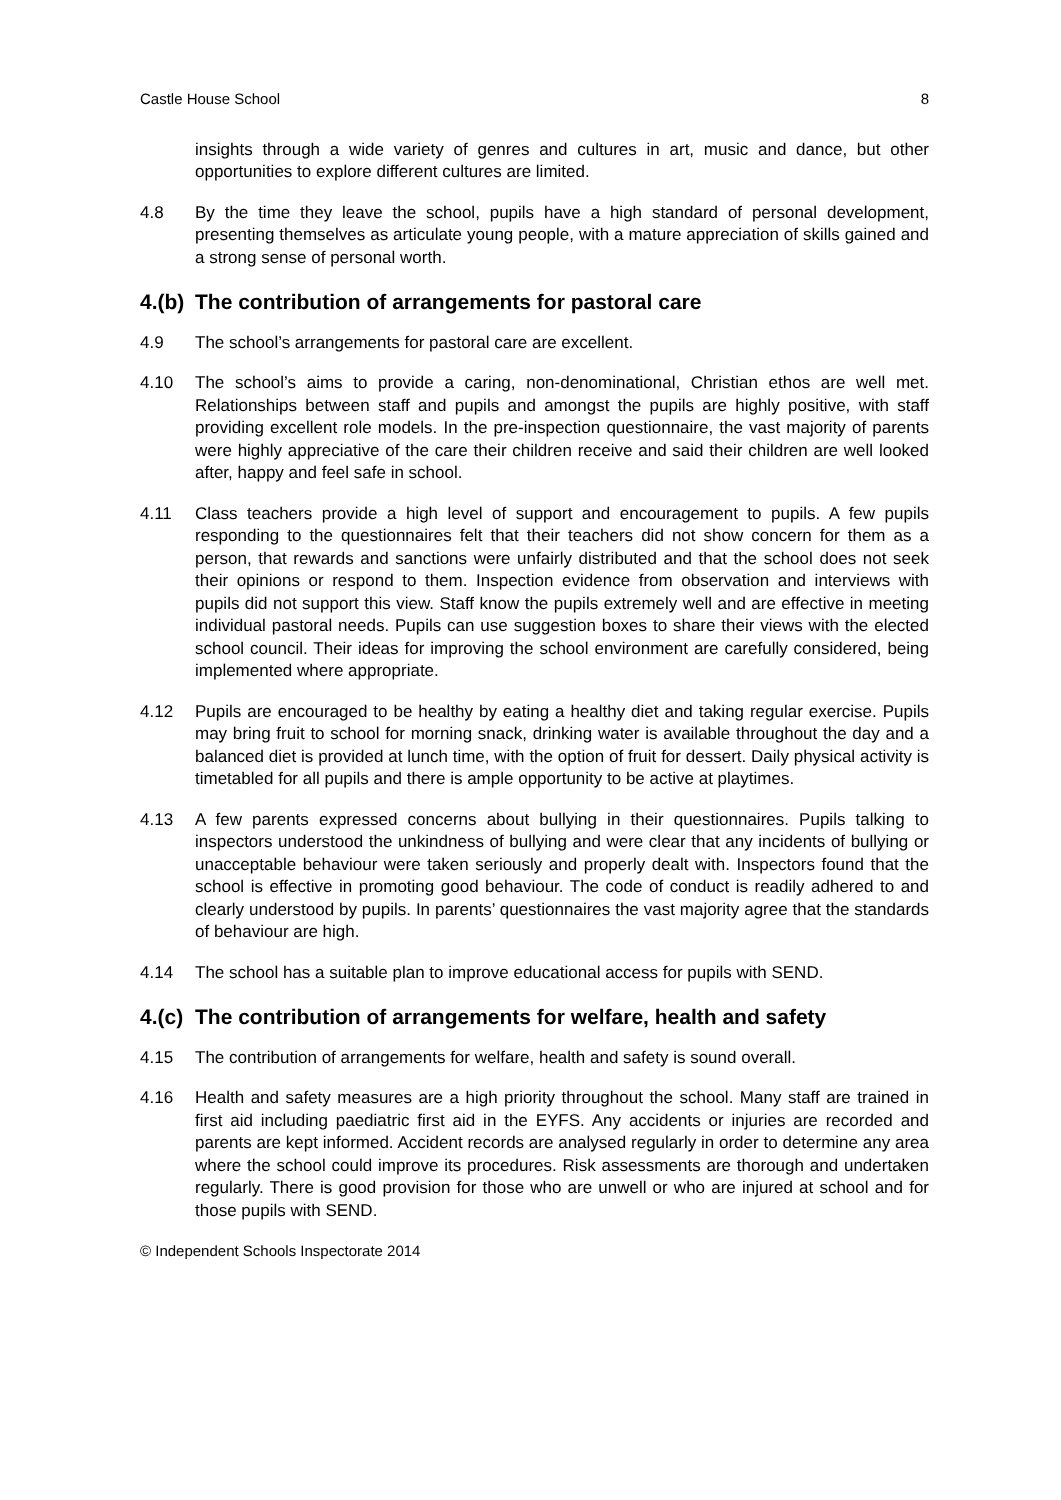Castle House School 8
insights through a wide variety of genres and cultures in art, music and dance, but other opportunities to explore different cultures are limited.
4.8 By the time they leave the school, pupils have a high standard of personal development, presenting themselves as articulate young people, with a mature appreciation of skills gained and a strong sense of personal worth.
4.(b) The contribution of arrangements for pastoral care
4.9 The school’s arrangements for pastoral care are excellent.
4.10 The school’s aims to provide a caring, non-denominational, Christian ethos are well met. Relationships between staff and pupils and amongst the pupils are highly positive, with staff providing excellent role models. In the pre-inspection questionnaire, the vast majority of parents were highly appreciative of the care their children receive and said their children are well looked after, happy and feel safe in school.
4.11 Class teachers provide a high level of support and encouragement to pupils. A few pupils responding to the questionnaires felt that their teachers did not show concern for them as a person, that rewards and sanctions were unfairly distributed and that the school does not seek their opinions or respond to them. Inspection evidence from observation and interviews with pupils did not support this view. Staff know the pupils extremely well and are effective in meeting individual pastoral needs. Pupils can use suggestion boxes to share their views with the elected school council. Their ideas for improving the school environment are carefully considered, being implemented where appropriate.
4.12 Pupils are encouraged to be healthy by eating a healthy diet and taking regular exercise. Pupils may bring fruit to school for morning snack, drinking water is available throughout the day and a balanced diet is provided at lunch time, with the option of fruit for dessert. Daily physical activity is timetabled for all pupils and there is ample opportunity to be active at playtimes.
4.13 A few parents expressed concerns about bullying in their questionnaires. Pupils talking to inspectors understood the unkindness of bullying and were clear that any incidents of bullying or unacceptable behaviour were taken seriously and properly dealt with. Inspectors found that the school is effective in promoting good behaviour. The code of conduct is readily adhered to and clearly understood by pupils. In parents’ questionnaires the vast majority agree that the standards of behaviour are high.
4.14 The school has a suitable plan to improve educational access for pupils with SEND.
4.(c) The contribution of arrangements for welfare, health and safety
4.15 The contribution of arrangements for welfare, health and safety is sound overall.
4.16 Health and safety measures are a high priority throughout the school. Many staff are trained in first aid including paediatric first aid in the EYFS. Any accidents or injuries are recorded and parents are kept informed. Accident records are analysed regularly in order to determine any area where the school could improve its procedures. Risk assessments are thorough and undertaken regularly. There is good provision for those who are unwell or who are injured at school and for those pupils with SEND.
© Independent Schools Inspectorate 2014